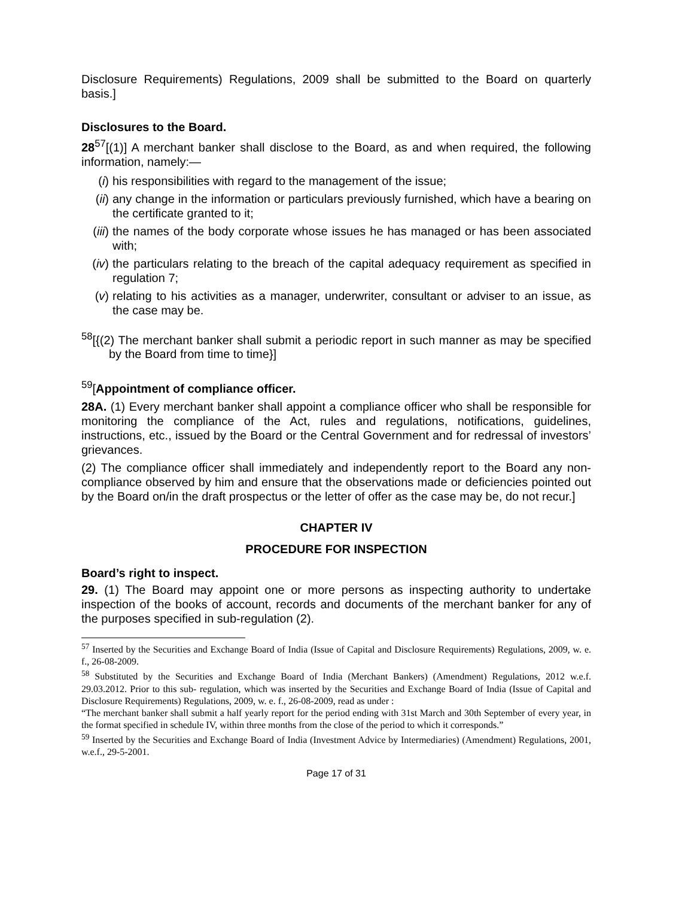Disclosure Requirements) Regulations, 2009 shall be submitted to the Board on quarterly basis.]
Disclosures to the Board.
28<sup>57</sup>[(1)] A merchant banker shall disclose to the Board, as and when required, the following information, namely:—
(i) his responsibilities with regard to the management of the issue;
(ii) any change in the information or particulars previously furnished, which have a bearing on the certificate granted to it;
(iii) the names of the body corporate whose issues he has managed or has been associated with;
(iv) the particulars relating to the breach of the capital adequacy requirement as specified in regulation 7;
(v) relating to his activities as a manager, underwriter, consultant or adviser to an issue, as the case may be.
<sup>58</sup> [{(2) The merchant banker shall submit a periodic report in such manner as may be specified by the Board from time to time}]
<sup>59</sup> [Appointment of compliance officer.
28A. (1) Every merchant banker shall appoint a compliance officer who shall be responsible for monitoring the compliance of the Act, rules and regulations, notifications, guidelines, instructions, etc., issued by the Board or the Central Government and for redressal of investors’ grievances.
(2) The compliance officer shall immediately and independently report to the Board any non-compliance observed by him and ensure that the observations made or deficiencies pointed out by the Board on/in the draft prospectus or the letter of offer as the case may be, do not recur.]
CHAPTER IV
PROCEDURE FOR INSPECTION
Board’s right to inspect.
29. (1) The Board may appoint one or more persons as inspecting authority to undertake inspection of the books of account, records and documents of the merchant banker for any of the purposes specified in sub-regulation (2).
<sup>57</sup> Inserted by the Securities and Exchange Board of India (Issue of Capital and Disclosure Requirements) Regulations, 2009, w. e. f., 26-08-2009.
<sup>58</sup> Substituted by the Securities and Exchange Board of India (Merchant Bankers) (Amendment) Regulations, 2012 w.e.f. 29.03.2012. Prior to this sub- regulation, which was inserted by the Securities and Exchange Board of India (Issue of Capital and Disclosure Requirements) Regulations, 2009, w. e. f., 26-08-2009, read as under :
“The merchant banker shall submit a half yearly report for the period ending with 31st March and 30th September of every year, in the format specified in schedule IV, within three months from the close of the period to which it corresponds.”
<sup>59</sup> Inserted by the Securities and Exchange Board of India (Investment Advice by Intermediaries) (Amendment) Regulations, 2001, w.e.f., 29-5-2001.
Page 17 of 31